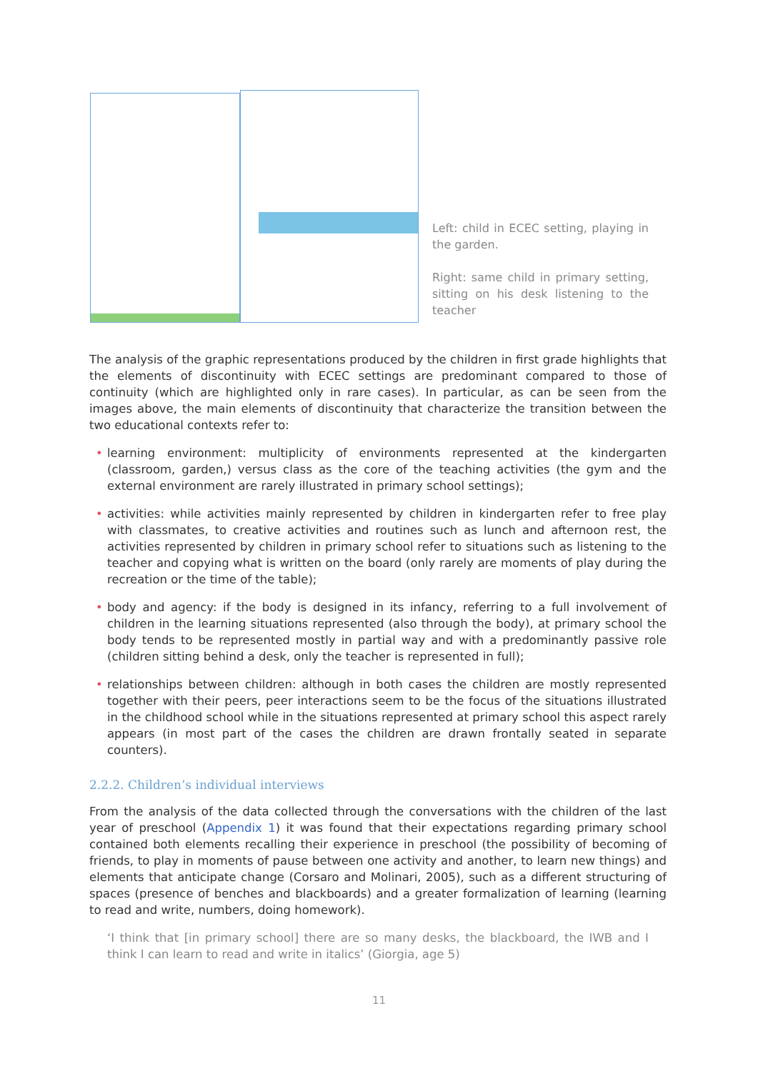Left: child in ECEC setting, playing in the garden.
Right: same child in primary setting, sitting on his desk listening to the teacher
The analysis of the graphic representations produced by the children in first grade highlights that the elements of discontinuity with ECEC settings are predominant compared to those of continuity (which are highlighted only in rare cases). In particular, as can be seen from the images above, the main elements of discontinuity that characterize the transition between the two educational contexts refer to:
• learning environment: multiplicity of environments represented at the kindergarten (classroom, garden,) versus class as the core of the teaching activities (the gym and the external environment are rarely illustrated in primary school settings);
• activities: while activities mainly represented by children in kindergarten refer to free play with classmates, to creative activities and routines such as lunch and afternoon rest, the activities represented by children in primary school refer to situations such as listening to the teacher and copying what is written on the board (only rarely are moments of play during the recreation or the time of the table);
• body and agency: if the body is designed in its infancy, referring to a full involvement of children in the learning situations represented (also through the body), at primary school the body tends to be represented mostly in partial way and with a predominantly passive role (children sitting behind a desk, only the teacher is represented in full);
• relationships between children: although in both cases the children are mostly represented together with their peers, peer interactions seem to be the focus of the situations illustrated in the childhood school while in the situations represented at primary school this aspect rarely appears (in most part of the cases the children are drawn frontally seated in separate counters).
2.2.2. Children’s individual interviews
From the analysis of the data collected through the conversations with the children of the last year of preschool (Appendix 1) it was found that their expectations regarding primary school contained both elements recalling their experience in preschool (the possibility of becoming of friends, to play in moments of pause between one activity and another, to learn new things) and elements that anticipate change (Corsaro and Molinari, 2005), such as a different structuring of spaces (presence of benches and blackboards) and a greater formalization of learning (learning to read and write, numbers, doing homework).
‘I think that [in primary school] there are so many desks, the blackboard, the IWB and I think I can learn to read and write in italics’ (Giorgia, age 5)
11